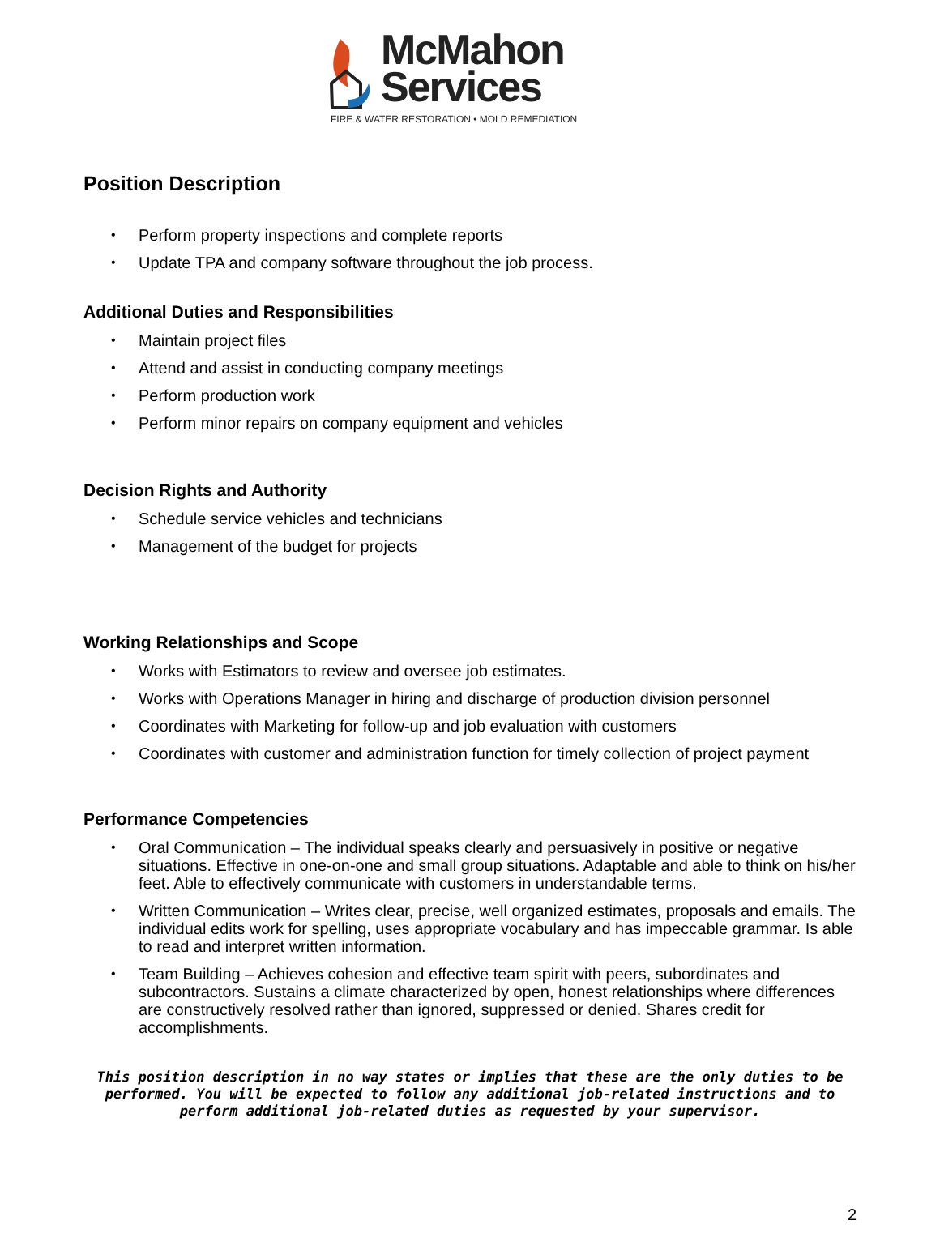McMahon
Services
FIRE & WATER RESTORATION • MOLD REMEDIATION
Position Description
• Perform property inspections and complete reports
• Update TPA and company software throughout the job process.
Additional Duties and Responsibilities
• Maintain project files
• Attend and assist in conducting company meetings
• Perform production work
• Perform minor repairs on company equipment and vehicles
Decision Rights and Authority
• Schedule service vehicles and technicians
• Management of the budget for projects
Working Relationships and Scope
• Works with Estimators to review and oversee job estimates.
• Works with Operations Manager in hiring and discharge of production division personnel
• Coordinates with Marketing for follow-up and job evaluation with customers
• Coordinates with customer and administration function for timely collection of project payment
Performance Competencies
• Oral Communication – The individual speaks clearly and persuasively in positive or negative situations. Effective in one-on-one and small group situations. Adaptable and able to think on his/her feet. Able to effectively communicate with customers in understandable terms.
• Written Communication – Writes clear, precise, well organized estimates, proposals and emails. The individual edits work for spelling, uses appropriate vocabulary and has impeccable grammar. Is able to read and interpret written information.
• Team Building – Achieves cohesion and effective team spirit with peers, subordinates and subcontractors. Sustains a climate characterized by open, honest relationships where differences are constructively resolved rather than ignored, suppressed or denied. Shares credit for accomplishments.
This position description in no way states or implies that these are the only duties to be performed. You will be expected to follow any additional job-related instructions and to perform additional job-related duties as requested by your supervisor.
2